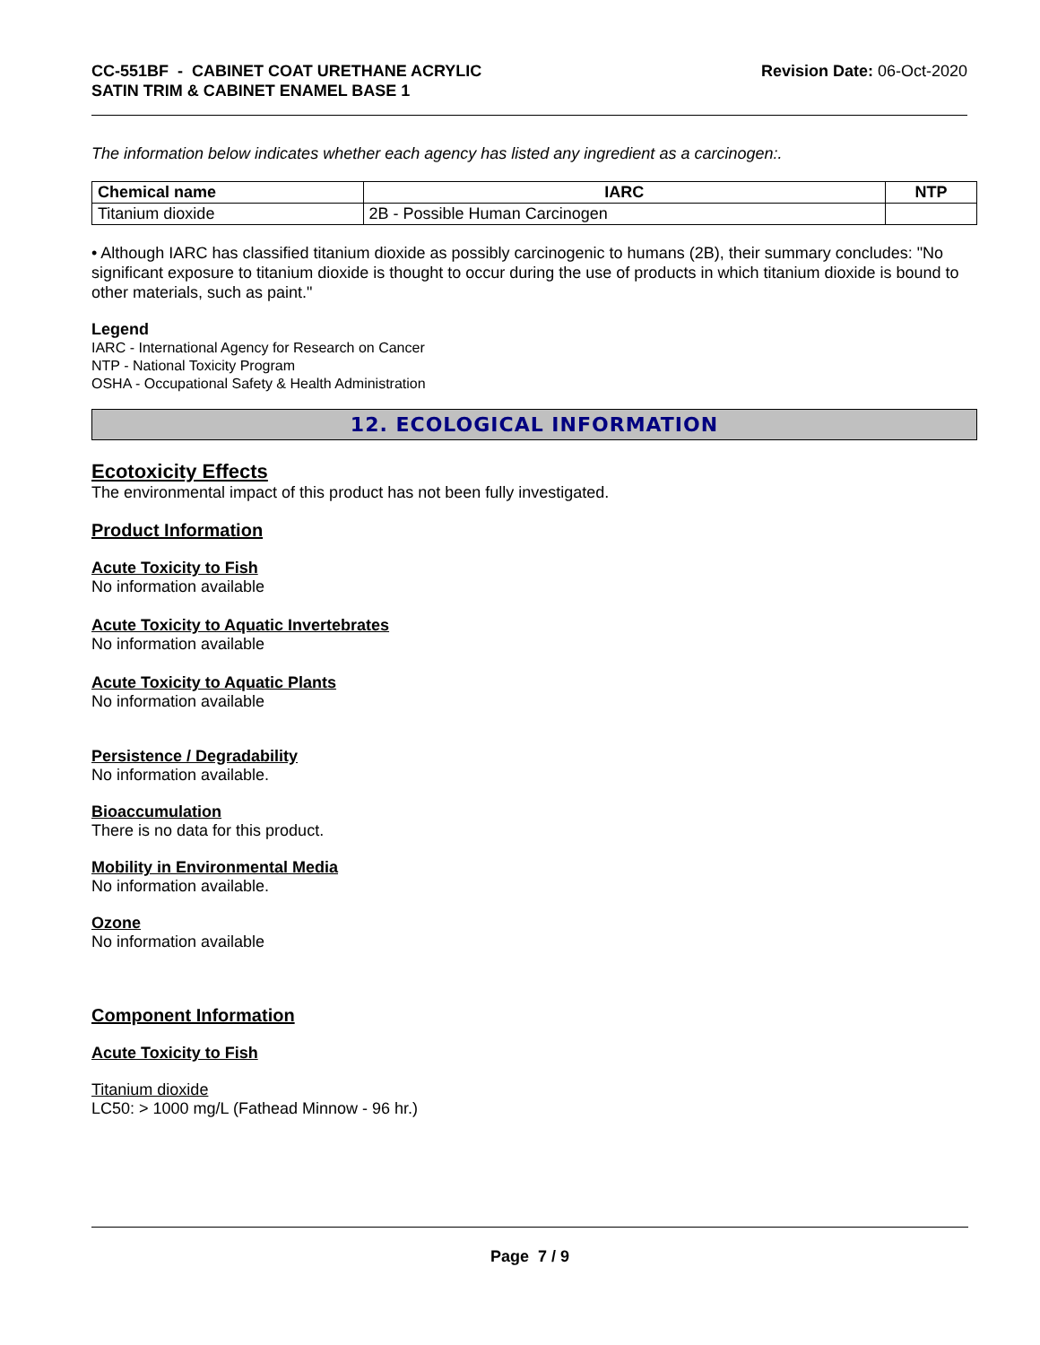CC-551BF - CABINET COAT URETHANE ACRYLIC
SATIN TRIM & CABINET ENAMEL BASE 1
Revision Date: 06-Oct-2020
The information below indicates whether each agency has listed any ingredient as a carcinogen:.
| Chemical name | IARC | NTP |
| --- | --- | --- |
| Titanium dioxide | 2B - Possible Human Carcinogen | |
• Although IARC has classified titanium dioxide as possibly carcinogenic to humans (2B), their summary concludes: "No significant exposure to titanium dioxide is thought to occur during the use of products in which titanium dioxide is bound to other materials, such as paint."
Legend
IARC - International Agency for Research on Cancer
NTP - National Toxicity Program
OSHA - Occupational Safety & Health Administration
12. ECOLOGICAL INFORMATION
Ecotoxicity Effects
The environmental impact of this product has not been fully investigated.
Product Information
Acute Toxicity to Fish
No information available
Acute Toxicity to Aquatic Invertebrates
No information available
Acute Toxicity to Aquatic Plants
No information available
Persistence / Degradability
No information available.
Bioaccumulation
There is no data for this product.
Mobility in Environmental Media
No information available.
Ozone
No information available
Component Information
Acute Toxicity to Fish
Titanium dioxide
LC50: > 1000 mg/L (Fathead Minnow - 96 hr.)
Page 7 / 9